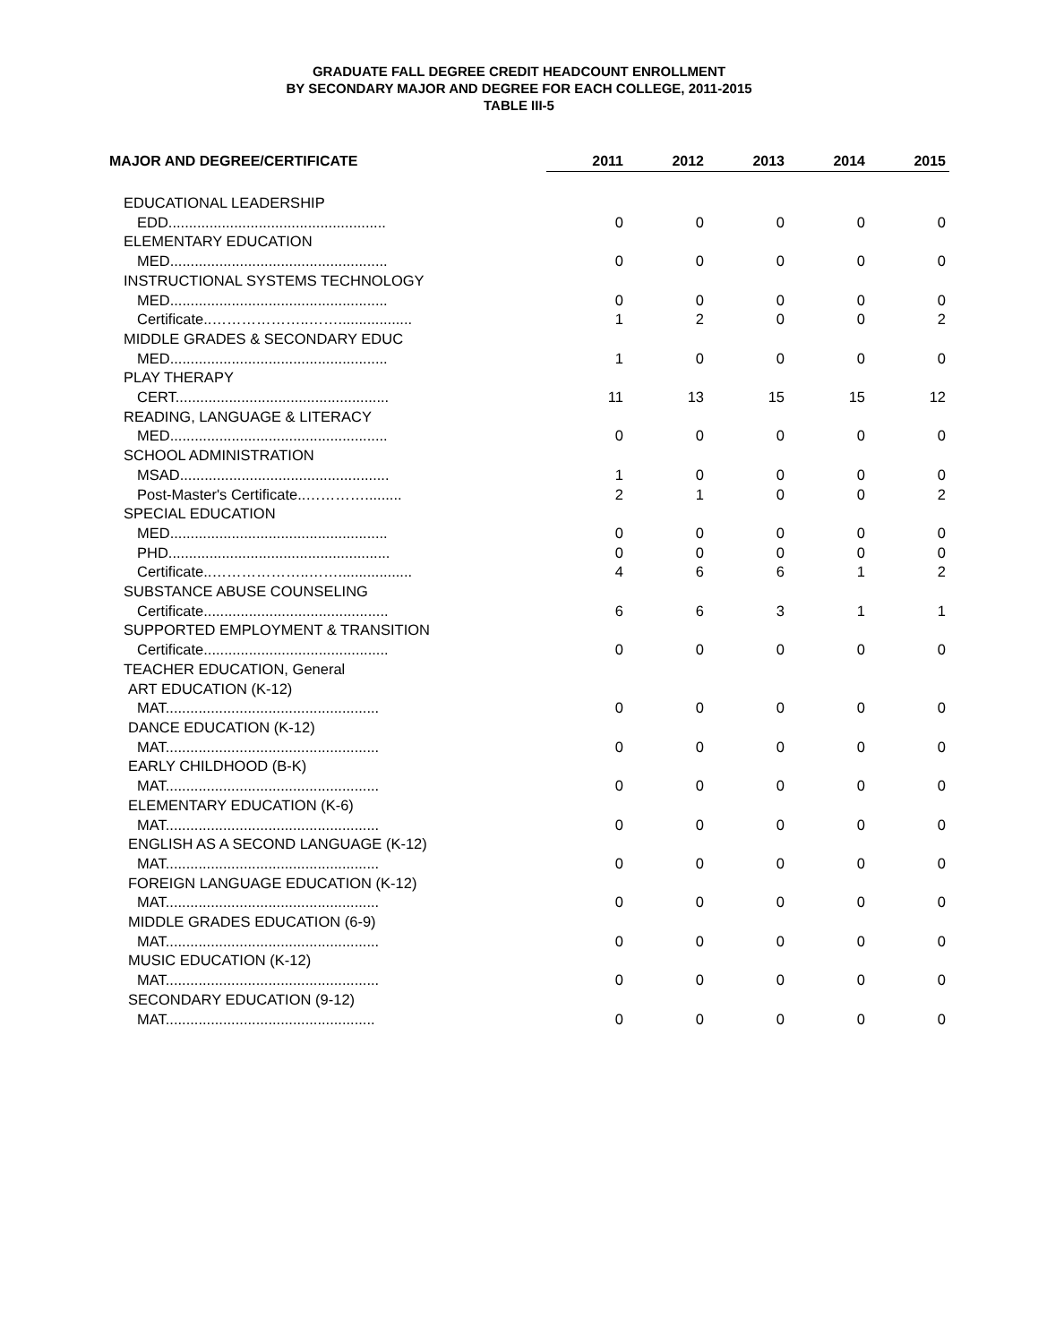GRADUATE FALL DEGREE CREDIT HEADCOUNT ENROLLMENT
BY SECONDARY MAJOR AND DEGREE FOR EACH COLLEGE, 2011-2015
TABLE III-5
| MAJOR AND DEGREE/CERTIFICATE | 2011 | 2012 | 2013 | 2014 | 2015 |
| --- | --- | --- | --- | --- | --- |
| EDUCATIONAL LEADERSHIP | | | | | |
| EDD..................................................... | 0 | 0 | 0 | 0 | 0 |
| ELEMENTARY EDUCATION | | | | | |
| MED..................................................... | 0 | 0 | 0 | 0 | 0 |
| INSTRUCTIONAL SYSTEMS TECHNOLOGY | | | | | |
| MED..................................................... | 0 | 0 | 0 | 0 | 0 |
| Certificate..………………..…….................. | 1 | 2 | 0 | 0 | 2 |
| MIDDLE GRADES & SECONDARY EDUC | | | | | |
| MED..................................................... | 1 | 0 | 0 | 0 | 0 |
| PLAY THERAPY | | | | | |
| CERT.................................................... | 11 | 13 | 15 | 15 | 12 |
| READING, LANGUAGE & LITERACY | | | | | |
| MED..................................................... | 0 | 0 | 0 | 0 | 0 |
| SCHOOL ADMINISTRATION | | | | | |
| MSAD................................................... | 1 | 0 | 0 | 0 | 0 |
| Post-Master's Certificate..…………......... | 2 | 1 | 0 | 0 | 2 |
| SPECIAL EDUCATION | | | | | |
| MED..................................................... | 0 | 0 | 0 | 0 | 0 |
| PHD...................................................... | 0 | 0 | 0 | 0 | 0 |
| Certificate..………………..…….................. | 4 | 6 | 6 | 1 | 2 |
| SUBSTANCE ABUSE COUNSELING | | | | | |
| Certificate............................................. | 6 | 6 | 3 | 1 | 1 |
| SUPPORTED EMPLOYMENT & TRANSITION | | | | | |
| Certificate............................................. | 0 | 0 | 0 | 0 | 0 |
| TEACHER EDUCATION, General | | | | | |
| ART EDUCATION (K-12) | | | | | |
| MAT.................................................... | 0 | 0 | 0 | 0 | 0 |
| DANCE EDUCATION (K-12) | | | | | |
| MAT.................................................... | 0 | 0 | 0 | 0 | 0 |
| EARLY CHILDHOOD (B-K) | | | | | |
| MAT.................................................... | 0 | 0 | 0 | 0 | 0 |
| ELEMENTARY EDUCATION (K-6) | | | | | |
| MAT.................................................... | 0 | 0 | 0 | 0 | 0 |
| ENGLISH AS A SECOND LANGUAGE (K-12) | | | | | |
| MAT.................................................... | 0 | 0 | 0 | 0 | 0 |
| FOREIGN LANGUAGE EDUCATION (K-12) | | | | | |
| MAT.................................................... | 0 | 0 | 0 | 0 | 0 |
| MIDDLE GRADES EDUCATION (6-9) | | | | | |
| MAT.................................................... | 0 | 0 | 0 | 0 | 0 |
| MUSIC EDUCATION (K-12) | | | | | |
| MAT.................................................... | 0 | 0 | 0 | 0 | 0 |
| SECONDARY EDUCATION (9-12) | | | | | |
| MAT................................................... | 0 | 0 | 0 | 0 | 0 |